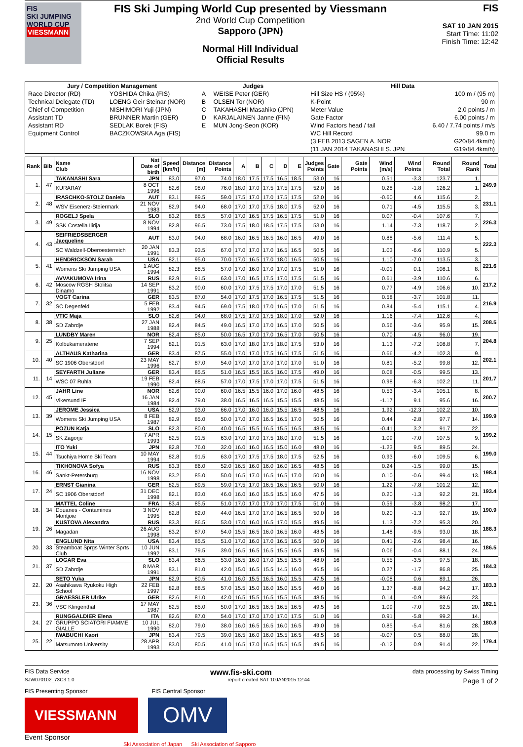FIS
SKI JUMPING WORLD CUP
VIESSMANN
FIS Ski Jumping World Cup presented by Viessmann
2nd World Cup Competition
Sapporo (JPN)
Normal Hill Individual
Official Results
FIS
SAT 10 JAN 2015
Start Time: 11:02
Finish Time: 12:42
| Jury / Competition Management | | Judges | | Hill Data | |
| --- | --- | --- | --- | --- | --- |
| Race Director (RD) | YOSHIDA Chika (FIS) | A | WEISE Peter (GER) | Hill Size HS / (95%) | 100 m / (95 m) |
| Technical Delegate (TD) | LOENG Geir Steinar (NOR) | B | OLSEN Tor (NOR) | K-Point | 90 m |
| Chief of Competition | NISHIMORI Yuji (JPN) | C | TAKAHASHI Masahiko (JPN) | Meter Value | 2.0 points / m |
| Assistant TD | BRUNNER Martin (GER) | D | KARJALAINEN Janne (FIN) | Gate Factor | 6.00 points / m |
| Assistant RD | SEDLAK Borek (FIS) | E | MUN Jong-Seon (KOR) | Wind Factors head / tail | 6.40 / 7.74 points / m/s |
| Equipment Control | BACZKOWSKA Aga (FIS) | | | WC Hill Record | 99.0 m |
| | | | | (3 FEB 2013 SAGEN A. NOR | G20/84.4km/h) |
| | | | | (11 JAN 2014 TAKANASHI S. JPN | G19/84.4km/h) |
| Rank | Bib | Name Club | Nat Date of birth | Speed [km/h] | Distance [m] | Distance Points | A | B | C | D | E | Judges Points | Gate | Gate Points | Wind [m/s] | Wind Points | Round Total | Round Rank | Total |
| --- | --- | --- | --- | --- | --- | --- | --- | --- | --- | --- | --- | --- | --- | --- | --- | --- | --- | --- | --- |
| 1. | 47 | TAKANASHI Sara | JPN | 83.0 | 97.0 | 74.0 | 18.0 | 17.5 | 17.5 | 16.5 | 18.5 | 53.0 | 16 | | 0.51 | -3.3 | 123.7 | 1. | 249.9 |
| | | KURARAY | 8 OCT 1996 | 82.6 | 98.0 | 76.0 | 18.0 | 17.0 | 17.5 | 17.5 | 17.5 | 52.0 | 16 | | 0.28 | -1.8 | 126.2 | 1. | |
| 2. | 48 | IRASCHKO-STOLZ Daniela | AUT | 83.1 | 89.5 | 59.0 | 17.5 | 17.0 | 17.0 | 17.5 | 17.5 | 52.0 | 16 | | -0.60 | 4.6 | 115.6 | 2. | 231.1 |
| | | WSV Eisenerz-Steiermark | 21 NOV 1983 | 82.9 | 94.0 | 68.0 | 17.0 | 17.0 | 17.5 | 18.0 | 17.5 | 52.0 | 16 | | 0.71 | -4.5 | 115.5 | 3. | |
| 3. | 49 | ROGELJ Spela | SLO | 83.2 | 88.5 | 57.0 | 17.0 | 16.5 | 17.5 | 16.5 | 17.5 | 51.0 | 16 | | 0.07 | -0.4 | 107.6 | 7. | 226.3 |
| | | SSK Costella Ilirija | 8 NOV 1994 | 82.8 | 96.5 | 73.0 | 17.5 | 18.0 | 18.5 | 17.5 | 17.5 | 53.0 | 16 | | 1.14 | -7.3 | 118.7 | 2. | |
| 4. | 43 | SEIFRIEDSBERGER Jacqueline | AUT | 83.0 | 94.0 | 68.0 | 16.0 | 16.5 | 16.5 | 16.0 | 16.5 | 49.0 | 16 | | 0.88 | -5.6 | 111.4 | 5. | 222.3 |
| | | SC Waldzell-Oberoesterreich | 20 JAN 1991 | 83.3 | 93.5 | 67.0 | 17.0 | 17.0 | 17.0 | 16.5 | 16.5 | 50.5 | 16 | | 1.03 | -6.6 | 110.9 | 5. | |
| 5. | 41 | HENDRICKSON Sarah | USA | 82.1 | 95.0 | 70.0 | 17.0 | 16.5 | 17.0 | 18.0 | 16.5 | 50.5 | 16 | | 1.10 | -7.0 | 113.5 | 3. | 221.6 |
| | | Womens Ski Jumping USA | 1 AUG 1994 | 82.3 | 88.5 | 57.0 | 17.0 | 16.0 | 17.0 | 17.0 | 17.5 | 51.0 | 16 | | -0.01 | 0.1 | 108.1 | 8. | |
| 6. | 42 | AVVAKUMOVA Irina | RUS | 82.9 | 91.5 | 63.0 | 17.0 | 16.5 | 17.5 | 17.0 | 17.5 | 51.5 | 16 | | 0.61 | -3.9 | 110.6 | 6. | 217.2 |
| | | Moscow RGSH Stolitsa Dinamo | 14 SEP 1991 | 83.2 | 90.0 | 60.0 | 17.0 | 17.5 | 17.5 | 17.0 | 17.0 | 51.5 | 16 | | 0.77 | -4.9 | 106.6 | 10. | |
| 7. | 32 | VOGT Carina | GER | 83.5 | 87.0 | 54.0 | 17.0 | 17.5 | 17.0 | 16.5 | 17.5 | 51.5 | 16 | | 0.58 | -3.7 | 101.8 | 11. | 216.9 |
| | | SC Degenfeld | 5 FEB 1992 | 83.4 | 94.5 | 69.0 | 17.5 | 18.0 | 17.0 | 16.5 | 17.0 | 51.5 | 16 | | 0.84 | -5.4 | 115.1 | 4. | |
| 8. | 38 | VTIC Maja | SLO | 82.6 | 94.0 | 68.0 | 17.5 | 17.0 | 17.5 | 18.0 | 17.0 | 52.0 | 16 | | 1.16 | -7.4 | 112.6 | 4. | 208.5 |
| | | SD Zabrdje | 27 JAN 1988 | 82.4 | 84.5 | 49.0 | 16.5 | 17.0 | 17.0 | 16.5 | 17.0 | 50.5 | 16 | | 0.56 | -3.6 | 95.9 | 15. | |
| 9. | 25 | LUNDBY Maren | NOR | 82.4 | 85.0 | 50.0 | 16.5 | 17.0 | 17.0 | 16.5 | 17.0 | 50.5 | 16 | | 0.70 | -4.5 | 96.0 | 19. | 204.8 |
| | | Kolbukameratene | 7 SEP 1994 | 82.1 | 91.5 | 63.0 | 17.0 | 18.0 | 17.5 | 18.0 | 17.5 | 53.0 | 16 | | 1.13 | -7.2 | 108.8 | 7. | |
| 10. | 40 | ALTHAUS Katharina | GER | 83.4 | 87.5 | 55.0 | 17.0 | 17.0 | 17.5 | 16.5 | 17.5 | 51.5 | 16 | | 0.66 | -4.2 | 102.3 | 9. | 202.1 |
| | | SC 1906 Oberstdorf | 23 MAY 1996 | 82.7 | 87.0 | 54.0 | 17.0 | 17.0 | 17.0 | 17.0 | 17.0 | 51.0 | 16 | | 0.81 | -5.2 | 99.8 | 12. | |
| 11. | 14 | SEYFARTH Juliane | GER | 83.4 | 85.5 | 51.0 | 16.5 | 15.5 | 16.5 | 16.0 | 17.5 | 49.0 | 16 | | 0.08 | -0.5 | 99.5 | 13. | 201.7 |
| | | WSC 07 Ruhla | 19 FEB 1990 | 82.4 | 88.5 | 57.0 | 17.0 | 17.5 | 17.0 | 17.0 | 17.5 | 51.5 | 16 | | 0.98 | -6.3 | 102.2 | 11. | |
| 12. | 45 | JAHR Line | NOR | 82.6 | 90.0 | 60.0 | 16.5 | 15.5 | 16.0 | 17.0 | 16.0 | 48.5 | 16 | | 0.53 | -3.4 | 105.1 | 8. | 200.7 |
| | | Vikersund IF | 16 JAN 1984 | 82.4 | 79.0 | 38.0 | 16.5 | 16.5 | 16.5 | 15.5 | 15.5 | 48.5 | 16 | | -1.17 | 9.1 | 95.6 | 16. | |
| 13. | 39 | JEROME Jessica | USA | 82.9 | 93.0 | 66.0 | 17.0 | 16.0 | 16.0 | 15.5 | 16.5 | 48.5 | 16 | | 1.92 | -12.3 | 102.2 | 10. | 199.9 |
| | | Womens Ski Jumping USA | 8 FEB 1987 | 82.9 | 85.0 | 50.0 | 17.0 | 17.0 | 16.5 | 16.5 | 17.0 | 50.5 | 16 | | 0.44 | -2.8 | 97.7 | 14. | |
| 14. | 15 | POZUN Katja | SLO | 82.3 | 80.0 | 40.0 | 16.5 | 15.5 | 16.5 | 15.5 | 16.5 | 48.5 | 16 | | -0.41 | 3.2 | 91.7 | 22. | 199.2 |
| | | SK Zagorje | 7 APR 1993 | 82.5 | 91.5 | 63.0 | 17.0 | 17.0 | 17.5 | 18.0 | 17.0 | 51.5 | 16 | | 1.09 | -7.0 | 107.5 | 9. | |
| 15. | 44 | ITO Yuki | JPN | 82.8 | 76.0 | 32.0 | 16.0 | 16.0 | 16.5 | 15.0 | 16.0 | 48.0 | 16 | | -1.23 | 9.5 | 89.5 | 24. | 199.0 |
| | | Tsuchiya Home Ski Team | 10 MAY 1994 | 82.8 | 91.5 | 63.0 | 17.0 | 17.5 | 17.5 | 18.0 | 17.5 | 52.5 | 16 | | 0.93 | -6.0 | 109.5 | 6. | |
| 16. | 46 | TIKHONOVA Sofya | RUS | 83.3 | 86.0 | 52.0 | 16.5 | 16.0 | 16.0 | 16.0 | 16.5 | 48.5 | 16 | | 0.24 | -1.5 | 99.0 | 15. | 198.4 |
| | | Sankt-Petersburg | 16 NOV 1998 | 83.2 | 85.0 | 50.0 | 16.5 | 17.0 | 16.5 | 16.5 | 17.0 | 50.0 | 16 | | 0.10 | -0.6 | 99.4 | 13. | |
| 17. | 24 | ERNST Gianina | GER | 82.5 | 89.5 | 59.0 | 17.5 | 17.0 | 16.5 | 16.5 | 16.5 | 50.0 | 16 | | 1.22 | -7.8 | 101.2 | 12. | 193.4 |
| | | SC 1906 Oberstdorf | 31 DEC 1998 | 82.1 | 83.0 | 46.0 | 16.0 | 16.0 | 15.5 | 15.5 | 16.0 | 47.5 | 16 | | 0.20 | -1.3 | 92.2 | 21. | |
| 18. | 34 | MATTEL Coline | FRA | 83.4 | 85.5 | 51.0 | 17.0 | 17.0 | 17.0 | 17.0 | 17.5 | 51.0 | 16 | | 0.59 | -3.8 | 98.2 | 17. | 190.9 |
| | | Douanes - Contamines Montjoie | 3 NOV 1995 | 82.8 | 82.0 | 44.0 | 16.5 | 17.0 | 17.0 | 16.5 | 16.5 | 50.0 | 16 | | 0.20 | -1.3 | 92.7 | 19. | |
| 19. | 26 | KUSTOVA Alexandra | RUS | 83.3 | 86.5 | 53.0 | 17.0 | 16.0 | 16.5 | 17.0 | 15.5 | 49.5 | 16 | | 1.13 | -7.2 | 95.3 | 20. | 188.3 |
| | | Magadan | 26 AUG 1998 | 83.2 | 87.0 | 54.0 | 15.5 | 16.5 | 16.0 | 16.5 | 16.0 | 48.5 | 16 | | 1.48 | -9.5 | 93.0 | 18. | |
| 20. | 33 | ENGLUND Nita | USA | 83.4 | 85.5 | 51.0 | 17.0 | 16.0 | 17.0 | 16.5 | 16.5 | 50.0 | 16 | | 0.41 | -2.6 | 98.4 | 16. | 186.5 |
| | | Steamboat Sprgs Winter Sprts Club | 10 JUN 1992 | 83.1 | 79.5 | 39.0 | 16.5 | 16.5 | 16.5 | 15.5 | 16.5 | 49.5 | 16 | | 0.06 | -0.4 | 88.1 | 24. | |
| 21. | 37 | LOGAR Eva | SLO | 83.4 | 86.5 | 53.0 | 16.5 | 16.0 | 17.0 | 15.5 | 15.5 | 48.0 | 16 | | 0.55 | -3.5 | 97.5 | 18. | 184.3 |
| | | SD Zabrdje | 8 MAR 1991 | 83.1 | 81.0 | 42.0 | 15.0 | 16.5 | 15.5 | 14.5 | 16.0 | 46.5 | 16 | | 0.27 | -1.7 | 86.8 | 25. | |
| 22. | 20 | SETO Yuka | JPN | 82.9 | 80.5 | 41.0 | 16.0 | 15.5 | 16.5 | 16.0 | 15.5 | 47.5 | 16 | | -0.08 | 0.6 | 89.1 | 26. | 183.3 |
| | | Asahikawa Ryukoku High School | 22 FEB 1997 | 82.8 | 88.5 | 57.0 | 15.5 | 15.0 | 16.0 | 15.0 | 15.5 | 46.0 | 16 | | 1.37 | -8.8 | 94.2 | 17. | |
| 23. | 36 | GRAESSLER Ulrike | GER | 82.6 | 81.0 | 42.0 | 16.5 | 15.5 | 16.5 | 15.5 | 16.5 | 48.5 | 16 | | 0.14 | -0.9 | 89.6 | 23. | 182.1 |
| | | VSC Klingenthal | 17 MAY 1987 | 82.5 | 85.0 | 50.0 | 17.0 | 16.5 | 16.5 | 16.5 | 16.5 | 49.5 | 16 | | 1.09 | -7.0 | 92.5 | 20. | |
| 24. | 27 | RUNGGALDIER Elena | ITA | 82.6 | 87.0 | 54.0 | 17.0 | 17.0 | 17.0 | 17.0 | 17.5 | 51.0 | 16 | | 0.91 | -5.8 | 99.2 | 14. | 180.8 |
| | | GRUPPO SCIATORI FIAMME GIALLE | 10 JUL 1990 | 82.0 | 79.0 | 38.0 | 16.0 | 16.5 | 16.5 | 16.0 | 16.5 | 49.0 | 16 | | 0.85 | -5.4 | 81.6 | 28. | |
| 25. | 22 | IWABUCHI Kaori | JPN | 83.4 | 79.5 | 39.0 | 16.5 | 16.0 | 16.0 | 15.5 | 16.5 | 48.5 | 16 | | -0.07 | 0.5 | 88.0 | 28. | 179.4 |
| | | Matsumoto University | 28 APR 1993 | 83.0 | 80.5 | 41.0 | 16.5 | 17.0 | 16.5 | 15.5 | 16.5 | 49.5 | 16 | | -0.12 | 0.9 | 91.4 | 22. | |
FIS Data Service www.fis-ski.com data processing by Swiss Timing
SJW070102_73C3 1.0 report created SAT 10JAN2015 12:44 Page 1 of 2
FIS Presenting Sponsor FIS Central Sponsor
VIESSMANN
OMV
Event Sponsor
Ski Association of Japan Ski Association of Sapporo